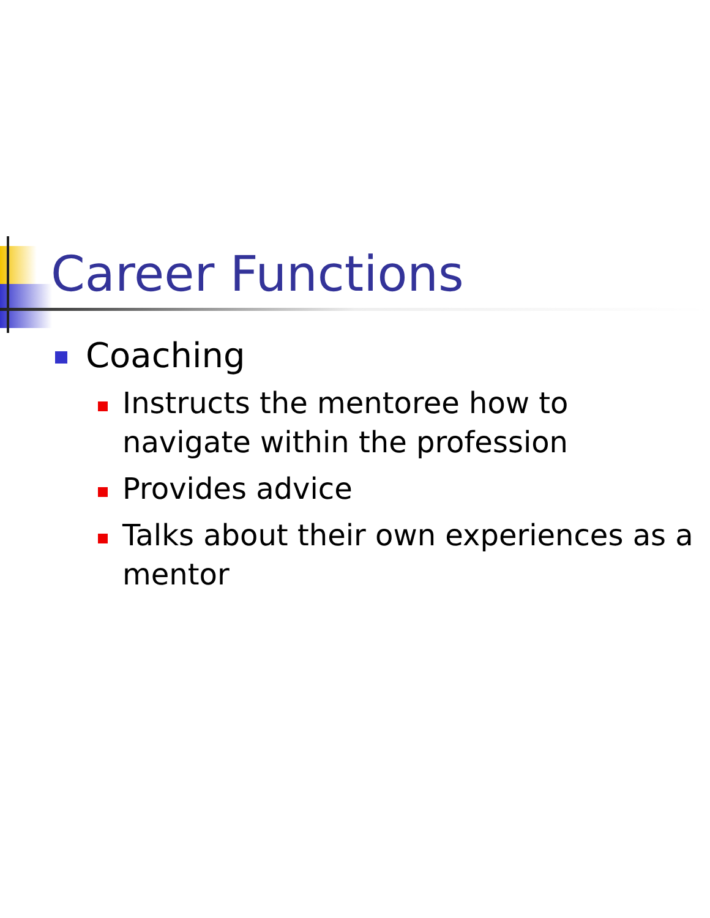Career Functions
Coaching
Instructs the mentoree how to navigate within the profession
Provides advice
Talks about their own experiences as a mentor